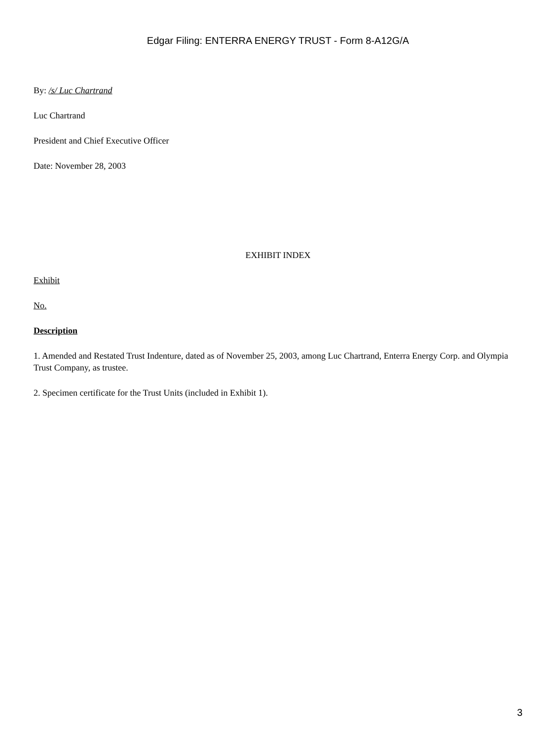Edgar Filing: ENTERRA ENERGY TRUST - Form 8-A12G/A
By: /s/ Luc Chartrand
Luc Chartrand
President and Chief Executive Officer
Date: November 28, 2003
EXHIBIT INDEX
Exhibit
No.
Description
1. Amended and Restated Trust Indenture, dated as of November 25, 2003, among Luc Chartrand, Enterra Energy Corp. and Olympia Trust Company, as trustee.
2. Specimen certificate for the Trust Units (included in Exhibit 1).
3